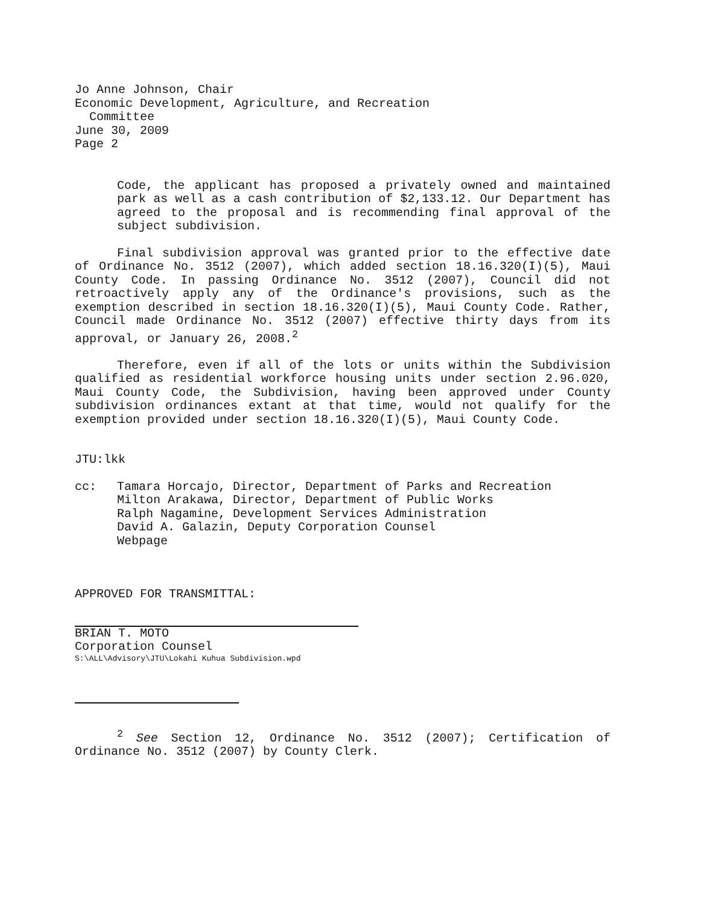Jo Anne Johnson, Chair
Economic Development, Agriculture, and Recreation
Committee
June 30, 2009
Page 2
Code, the applicant has proposed a privately owned and maintained park as well as a cash contribution of $2,133.12. Our Department has agreed to the proposal and is recommending final approval of the subject subdivision.
Final subdivision approval was granted prior to the effective date of Ordinance No. 3512 (2007), which added section 18.16.320(I)(5), Maui County Code. In passing Ordinance No. 3512 (2007), Council did not retroactively apply any of the Ordinance's provisions, such as the exemption described in section 18.16.320(I)(5), Maui County Code. Rather, Council made Ordinance No. 3512 (2007) effective thirty days from its approval, or January 26, 2008.<sup>2</sup>
Therefore, even if all of the lots or units within the Subdivision qualified as residential workforce housing units under section 2.96.020, Maui County Code, the Subdivision, having been approved under County subdivision ordinances extant at that time, would not qualify for the exemption provided under section 18.16.320(I)(5), Maui County Code.
JTU:lkk
cc: Tamara Horcajo, Director, Department of Parks and Recreation
Milton Arakawa, Director, Department of Public Works
Ralph Nagamine, Development Services Administration
David A. Galazin, Deputy Corporation Counsel
Webpage
APPROVED FOR TRANSMITTAL:
BRIAN T. MOTO
Corporation Counsel
S:\ALL\Advisory\JTU\Lokahi Kuhua Subdivision.wpd
<sup>2</sup> See Section 12, Ordinance No. 3512 (2007); Certification of Ordinance No. 3512 (2007) by County Clerk.